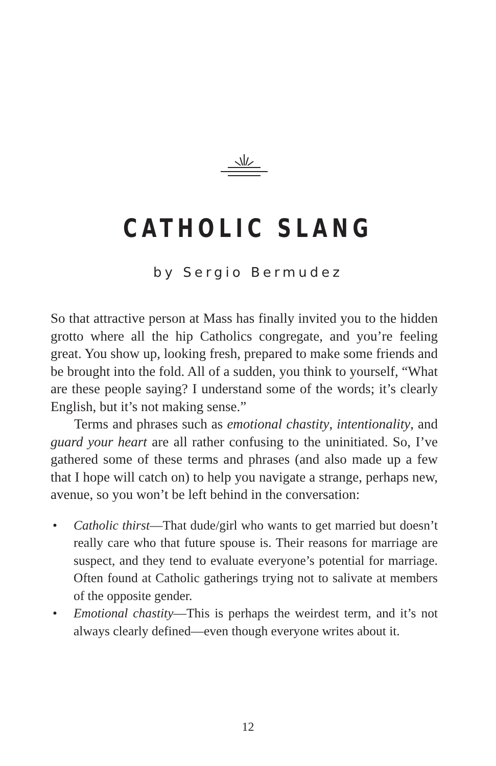CATHOLIC SLANG
by Sergio Bermudez
So that attractive person at Mass has finally invited you to the hidden grotto where all the hip Catholics congregate, and you’re feeling great. You show up, looking fresh, prepared to make some friends and be brought into the fold. All of a sudden, you think to yourself, “What are these people saying? I understand some of the words; it’s clearly English, but it’s not making sense.”
Terms and phrases such as emotional chastity, intentionality, and guard your heart are all rather confusing to the uninitiated. So, I’ve gathered some of these terms and phrases (and also made up a few that I hope will catch on) to help you navigate a strange, perhaps new, avenue, so you won’t be left behind in the conversation:
• Catholic thirst—That dude/girl who wants to get married but doesn’t really care who that future spouse is. Their reasons for marriage are suspect, and they tend to evaluate everyone’s potential for marriage. Often found at Catholic gatherings trying not to salivate at members of the opposite gender.
• Emotional chastity—This is perhaps the weirdest term, and it’s not always clearly defined—even though everyone writes about it.
12